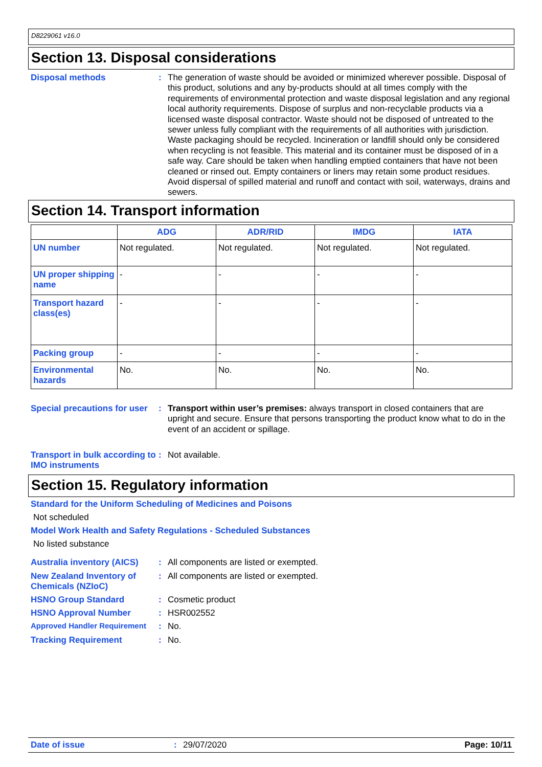D8229061 v16.0
Section 13. Disposal considerations
Disposal methods :
The generation of waste should be avoided or minimized wherever possible. Disposal of this product, solutions and any by-products should at all times comply with the requirements of environmental protection and waste disposal legislation and any regional local authority requirements. Dispose of surplus and non-recyclable products via a licensed waste disposal contractor. Waste should not be disposed of untreated to the sewer unless fully compliant with the requirements of all authorities with jurisdiction. Waste packaging should be recycled. Incineration or landfill should only be considered when recycling is not feasible. This material and its container must be disposed of in a safe way. Care should be taken when handling emptied containers that have not been cleaned or rinsed out. Empty containers or liners may retain some product residues. Avoid dispersal of spilled material and runoff and contact with soil, waterways, drains and sewers.
Section 14. Transport information
| | ADG | ADR/RID | IMDG | IATA |
| --- | --- | --- | --- | --- |
| UN number | Not regulated. | Not regulated. | Not regulated. | Not regulated. |
| UN proper shipping name | - | - | - | - |
| Transport hazard class(es) | - | - | - | - |
| Packing group | - | - | - | - |
| Environmental hazards | No. | No. | No. | No. |
Special precautions for user
:
Transport within user’s premises: always transport in closed containers that are upright and secure. Ensure that persons transporting the product know what to do in the event of an accident or spillage.
Transport in bulk according to IMO instruments
:
Not available.
Section 15. Regulatory information
Standard for the Uniform Scheduling of Medicines and Poisons
Not scheduled
Model Work Health and Safety Regulations - Scheduled Substances
No listed substance
Australia inventory (AICS)
:
All components are listed or exempted.
New Zealand Inventory of Chemicals (NZIoC)
:
All components are listed or exempted.
HSNO Group Standard :
Cosmetic product
HSNO Approval Number :
HSR002552
Approved Handler Requirement
:
No.
Tracking Requirement :
No.
Date of issue: 29/07/2020 Page: 10/11